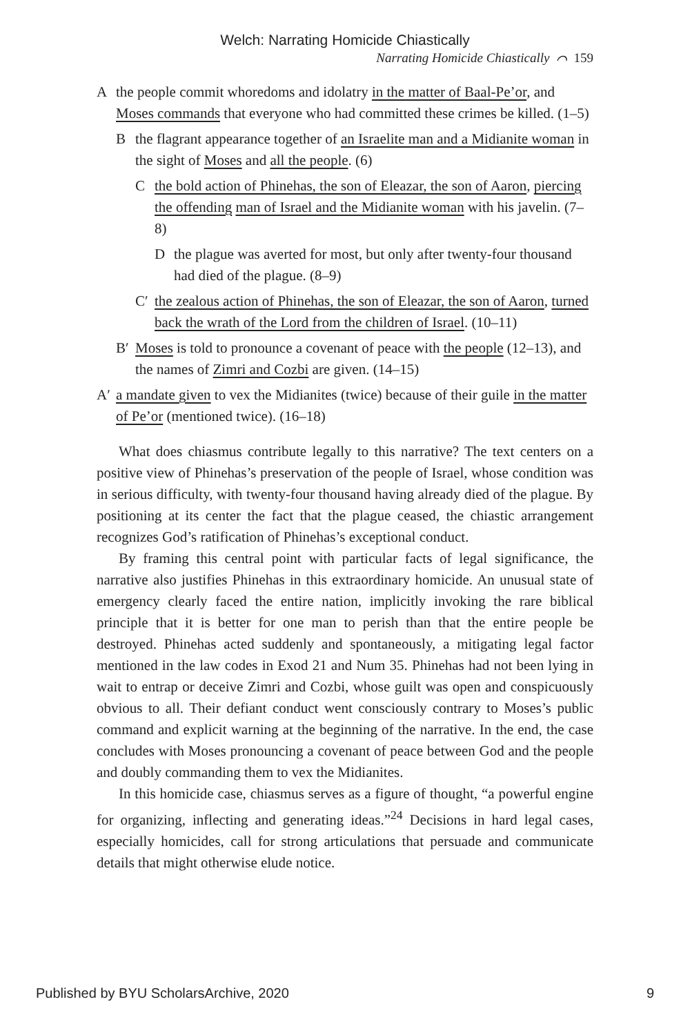Welch: Narrating Homicide Chiastically
Narrating Homicide Chiastically ⌒ 159
Athe people commit whoredoms and idolatry in the matter of Baal-Pe’or, and Moses commands that everyone who had committed these crimes be killed. (1–5)
Bthe flagrant appearance together of an Israelite man and a Midianite woman in the sight of Moses and all the people. (6)
Cthe bold action of Phinehas, the son of Eleazar, the son of Aaron, piercing the offending man of Israel and the Midianite woman with his javelin. (7–8)
Dthe plague was averted for most, but only after twenty-four thousand had died of the plague. (8–9)
C′ the zealous action of Phinehas, the son of Eleazar, the son of Aaron, turned back the wrath of the Lord from the children of Israel. (10–11)
B′ Moses is told to pronounce a covenant of peace with the people (12–13), and the names of Zimri and Cozbi are given. (14–15)
A′ a mandate given to vex the Midianites (twice) because of their guile in the matter of Pe’or (mentioned twice). (16–18)
What does chiasmus contribute legally to this narrative? The text centers on a positive view of Phinehas’s preservation of the people of Israel, whose condition was in serious difficulty, with twenty-four thousand having already died of the plague. By positioning at its center the fact that the plague ceased, the chiastic arrangement recognizes God’s ratification of Phinehas’s exceptional conduct.
By framing this central point with particular facts of legal significance, the narrative also justifies Phinehas in this extraordinary homicide. An unusual state of emergency clearly faced the entire nation, implicitly invoking the rare biblical principle that it is better for one man to perish than that the entire people be destroyed. Phinehas acted suddenly and spontaneously, a mitigating legal factor mentioned in the law codes in Exod 21 and Num 35. Phinehas had not been lying in wait to entrap or deceive Zimri and Cozbi, whose guilt was open and conspicuously obvious to all. Their defiant conduct went consciously contrary to Moses’s public command and explicit warning at the beginning of the narrative. In the end, the case concludes with Moses pronouncing a covenant of peace between God and the people and doubly commanding them to vex the Midianites.
In this homicide case, chiasmus serves as a figure of thought, “a powerful engine for organizing, inflecting and generating ideas.”<sup>24</sup> Decisions in hard legal cases, especially homicides, call for strong articulations that persuade and communicate details that might otherwise elude notice.
Published by BYU ScholarsArchive, 2020 9